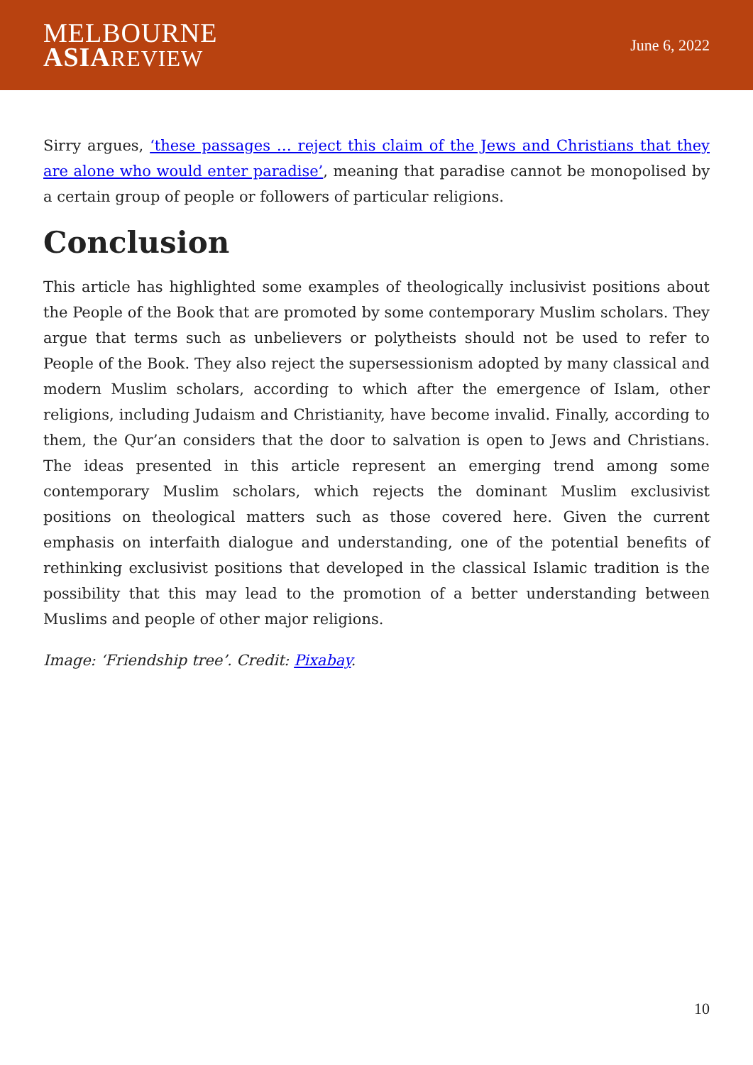MELBOURNE
ASIA REVIEW
June 6, 2022
Sirry argues, ‘these passages … reject this claim of the Jews and Christians that they are alone who would enter paradise’, meaning that paradise cannot be monopolised by a certain group of people or followers of particular religions.
Conclusion
This article has highlighted some examples of theologically inclusivist positions about the People of the Book that are promoted by some contemporary Muslim scholars. They argue that terms such as unbelievers or polytheists should not be used to refer to People of the Book. They also reject the supersessionism adopted by many classical and modern Muslim scholars, according to which after the emergence of Islam, other religions, including Judaism and Christianity, have become invalid. Finally, according to them, the Qur’an considers that the door to salvation is open to Jews and Christians. The ideas presented in this article represent an emerging trend among some contemporary Muslim scholars, which rejects the dominant Muslim exclusivist positions on theological matters such as those covered here. Given the current emphasis on interfaith dialogue and understanding, one of the potential benefits of rethinking exclusivist positions that developed in the classical Islamic tradition is the possibility that this may lead to the promotion of a better understanding between Muslims and people of other major religions.
Image: ‘Friendship tree’. Credit: Pixabay.
10